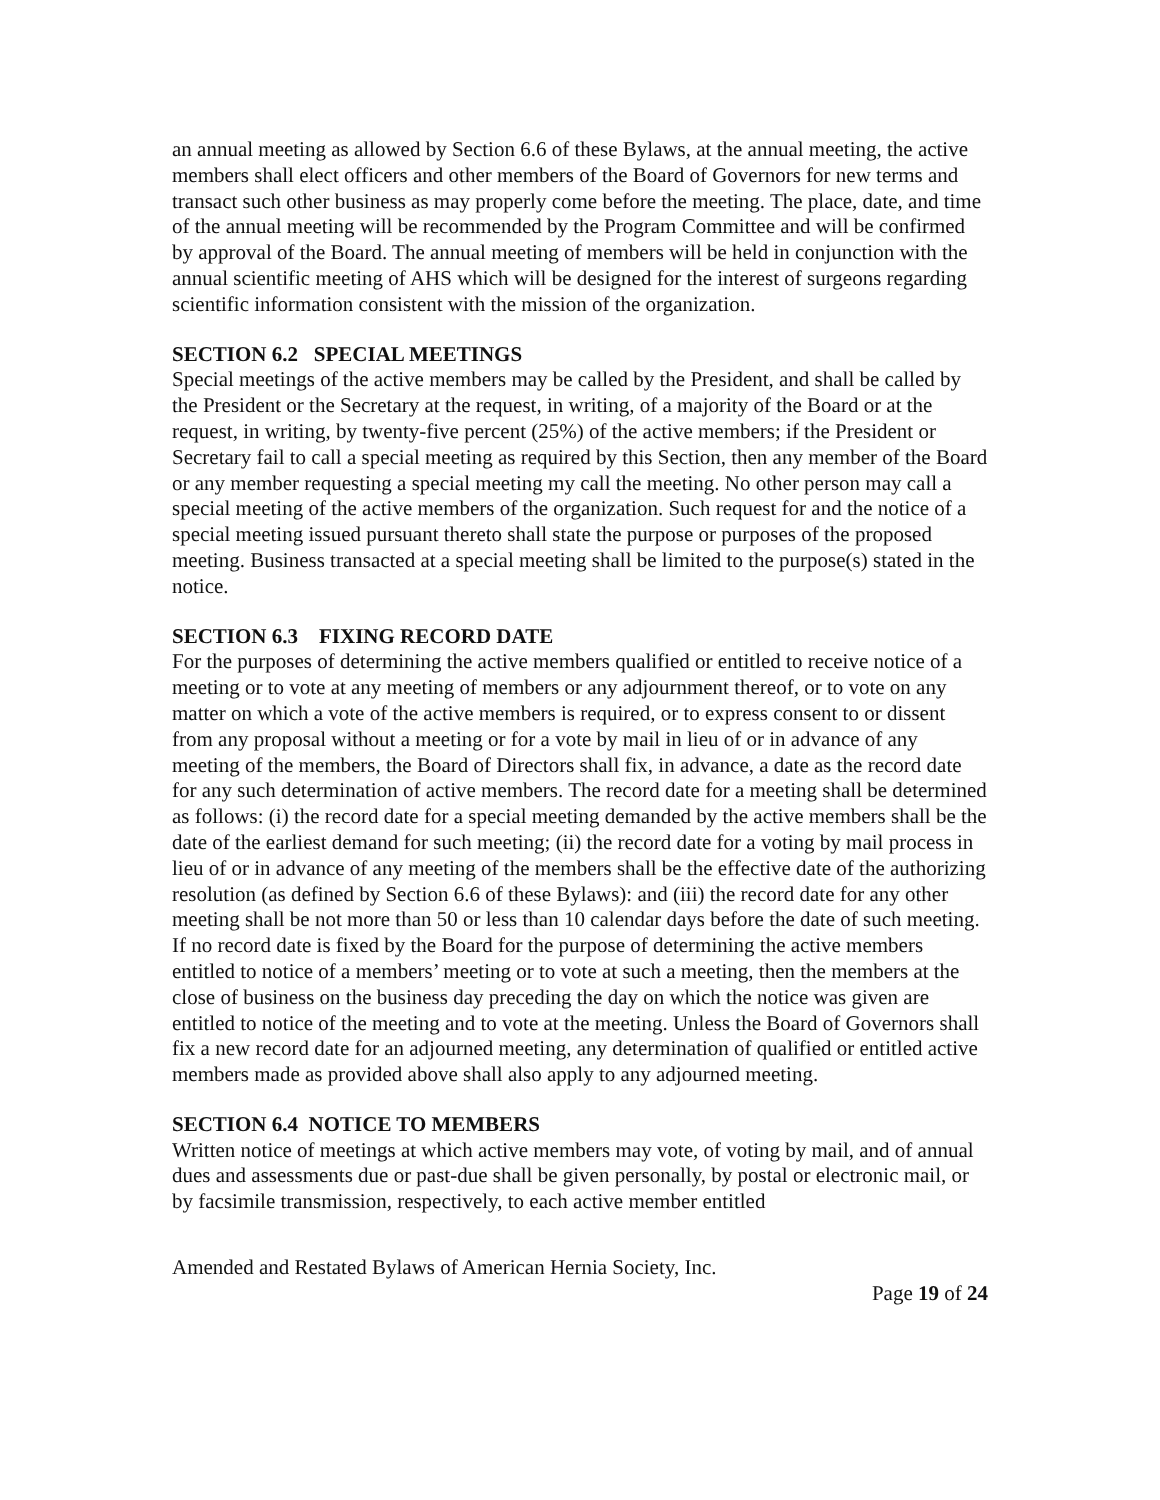an annual meeting as allowed by Section 6.6 of these Bylaws, at the annual meeting, the active members shall elect officers and other members of the Board of Governors for new terms and transact such other business as may properly come before the meeting. The place, date, and time of the annual meeting will be recommended by the Program Committee and will be confirmed by approval of the Board. The annual meeting of members will be held in conjunction with the annual scientific meeting of AHS which will be designed for the interest of surgeons regarding scientific information consistent with the mission of the organization.
SECTION 6.2 SPECIAL MEETINGS
Special meetings of the active members may be called by the President, and shall be called by the President or the Secretary at the request, in writing, of a majority of the Board or at the request, in writing, by twenty-five percent (25%) of the active members; if the President or Secretary fail to call a special meeting as required by this Section, then any member of the Board or any member requesting a special meeting my call the meeting. No other person may call a special meeting of the active members of the organization. Such request for and the notice of a special meeting issued pursuant thereto shall state the purpose or purposes of the proposed meeting. Business transacted at a special meeting shall be limited to the purpose(s) stated in the notice.
SECTION 6.3 FIXING RECORD DATE
For the purposes of determining the active members qualified or entitled to receive notice of a meeting or to vote at any meeting of members or any adjournment thereof, or to vote on any matter on which a vote of the active members is required, or to express consent to or dissent from any proposal without a meeting or for a vote by mail in lieu of or in advance of any meeting of the members, the Board of Directors shall fix, in advance, a date as the record date for any such determination of active members. The record date for a meeting shall be determined as follows: (i) the record date for a special meeting demanded by the active members shall be the date of the earliest demand for such meeting; (ii) the record date for a voting by mail process in lieu of or in advance of any meeting of the members shall be the effective date of the authorizing resolution (as defined by Section 6.6 of these Bylaws): and (iii) the record date for any other meeting shall be not more than 50 or less than 10 calendar days before the date of such meeting. If no record date is fixed by the Board for the purpose of determining the active members entitled to notice of a members’ meeting or to vote at such a meeting, then the members at the close of business on the business day preceding the day on which the notice was given are entitled to notice of the meeting and to vote at the meeting. Unless the Board of Governors shall fix a new record date for an adjourned meeting, any determination of qualified or entitled active members made as provided above shall also apply to any adjourned meeting.
SECTION 6.4 NOTICE TO MEMBERS
Written notice of meetings at which active members may vote, of voting by mail, and of annual dues and assessments due or past-due shall be given personally, by postal or electronic mail, or by facsimile transmission, respectively, to each active member entitled
Amended and Restated Bylaws of American Hernia Society, Inc.
Page 19 of 24